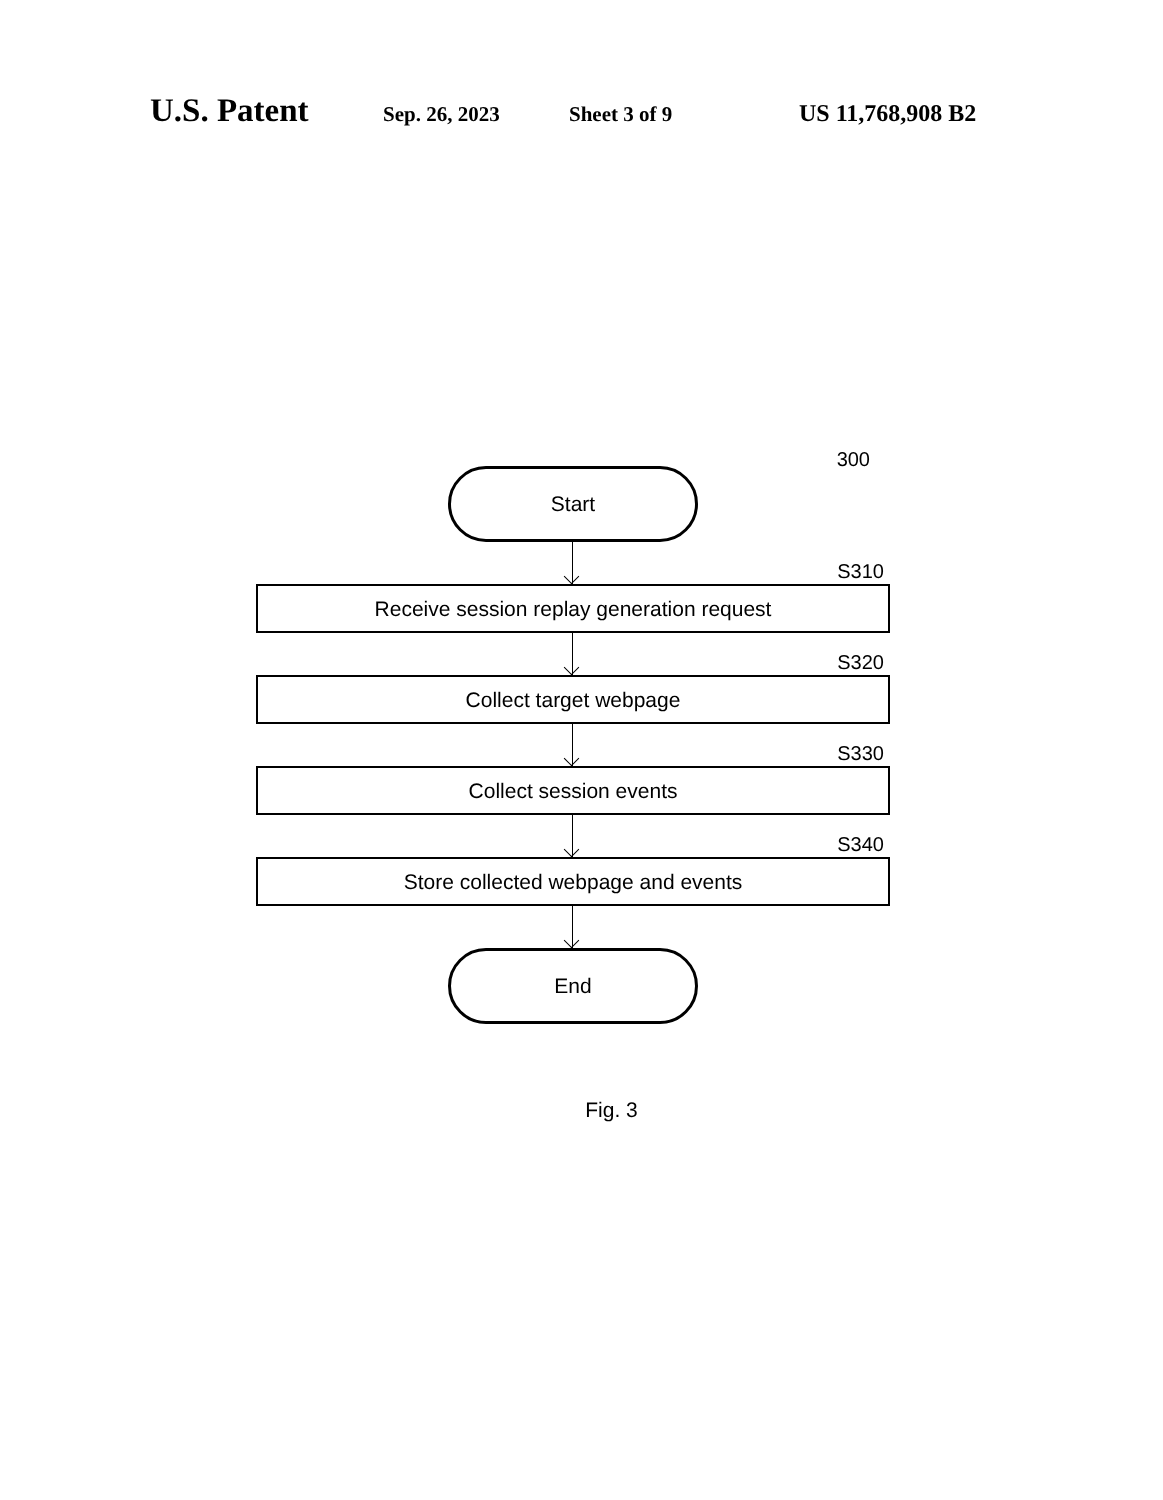U.S. Patent
Sep. 26, 2023 Sheet 3 of 9 US 11,768,908 B2
300
Start
S310
Receive session replay generation request
S320
Collect target webpage
S330
Collect session events
S340
Store collected webpage and events
End
Fig. 3